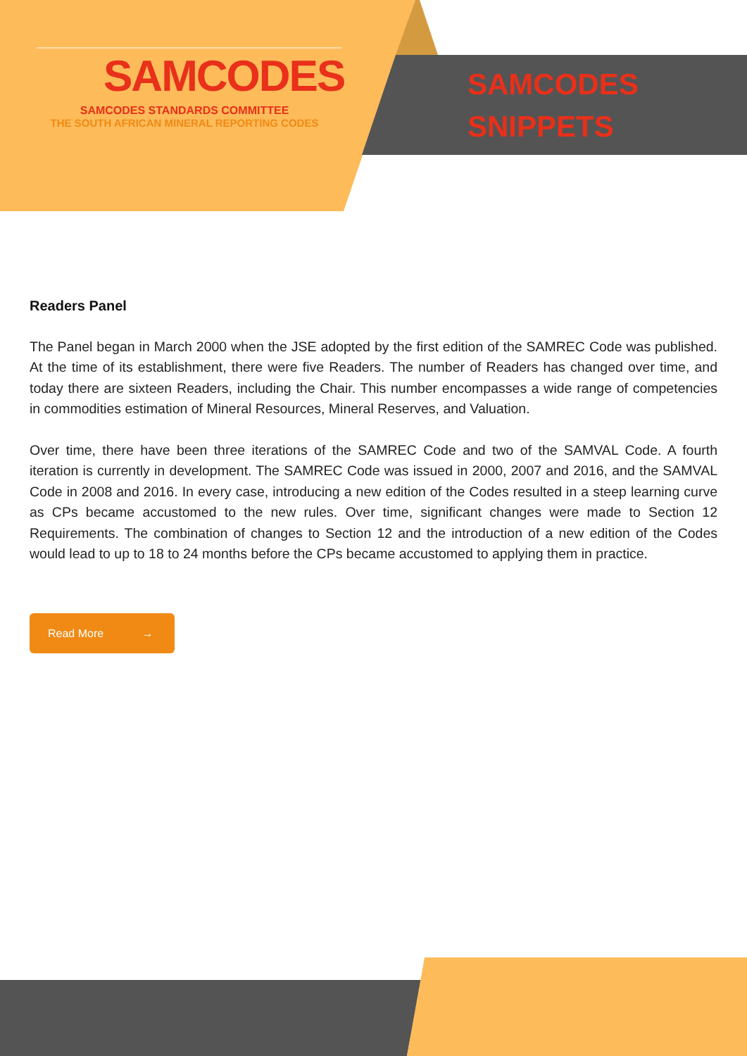SAMCODES
SAMCODES STANDARDS COMMITTEE
THE SOUTH AFRICAN MINERAL REPORTING CODES
SAMCODES
SNIPPETS
Readers Panel
The Panel began in March 2000 when the JSE adopted by the first edition of the SAMREC Code was published. At the time of its establishment, there were five Readers. The number of Readers has changed over time, and today there are sixteen Readers, including the Chair. This number encompasses a wide range of competencies in commodities estimation of Mineral Resources, Mineral Reserves, and Valuation.
Over time, there have been three iterations of the SAMREC Code and two of the SAMVAL Code. A fourth iteration is currently in development. The SAMREC Code was issued in 2000, 2007 and 2016, and the SAMVAL Code in 2008 and 2016. In every case, introducing a new edition of the Codes resulted in a steep learning curve as CPs became accustomed to the new rules. Over time, significant changes were made to Section 12 Requirements. The combination of changes to Section 12 and the introduction of a new edition of the Codes would lead to up to 18 to 24 months before the CPs became accustomed to applying them in practice.
Read More →